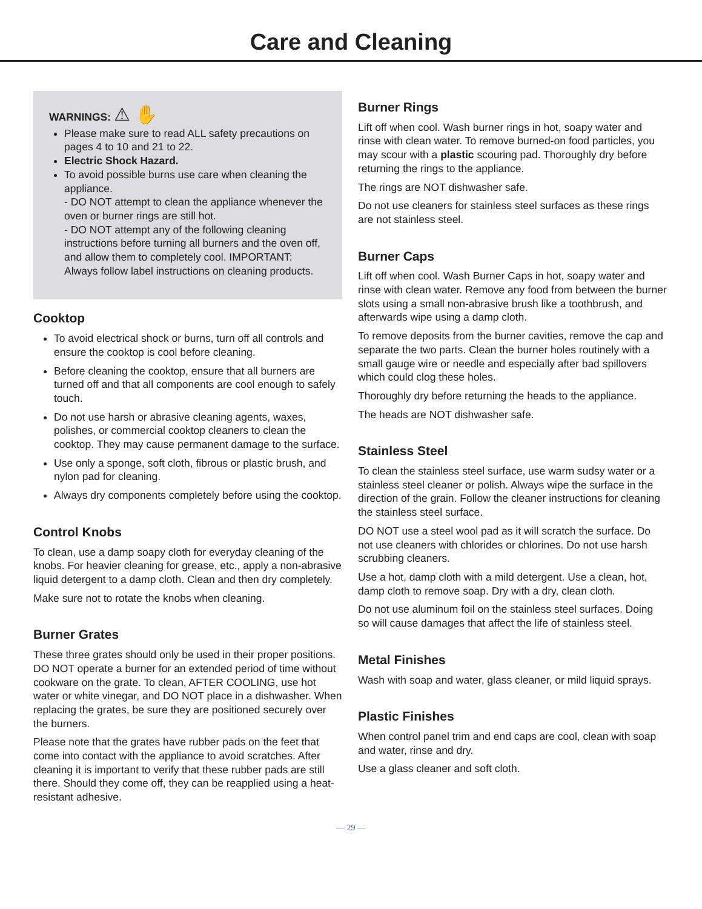Care and Cleaning
WARNINGS: ⚠ ✋
Please make sure to read ALL safety precautions on pages 4 to 10 and 21 to 22.
Electric Shock Hazard.
To avoid possible burns use care when cleaning the appliance.
- DO NOT attempt to clean the appliance whenever the oven or burner rings are still hot.
- DO NOT attempt any of the following cleaning instructions before turning all burners and the oven off, and allow them to completely cool. IMPORTANT: Always follow label instructions on cleaning products.
Cooktop
To avoid electrical shock or burns, turn off all controls and ensure the cooktop is cool before cleaning.
Before cleaning the cooktop, ensure that all burners are turned off and that all components are cool enough to safely touch.
Do not use harsh or abrasive cleaning agents, waxes, polishes, or commercial cooktop cleaners to clean the cooktop. They may cause permanent damage to the surface.
Use only a sponge, soft cloth, fibrous or plastic brush, and nylon pad for cleaning.
Always dry components completely before using the cooktop.
Control Knobs
To clean, use a damp soapy cloth for everyday cleaning of the knobs. For heavier cleaning for grease, etc., apply a non-abrasive liquid detergent to a damp cloth. Clean and then dry completely.
Make sure not to rotate the knobs when cleaning.
Burner Grates
These three grates should only be used in their proper positions. DO NOT operate a burner for an extended period of time without cookware on the grate. To clean, AFTER COOLING, use hot water or white vinegar, and DO NOT place in a dishwasher. When replacing the grates, be sure they are positioned securely over the burners.
Please note that the grates have rubber pads on the feet that come into contact with the appliance to avoid scratches. After cleaning it is important to verify that these rubber pads are still there. Should they come off, they can be reapplied using a heat-resistant adhesive.
Burner Rings
Lift off when cool. Wash burner rings in hot, soapy water and rinse with clean water. To remove burned-on food particles, you may scour with a plastic scouring pad. Thoroughly dry before returning the rings to the appliance.
The rings are NOT dishwasher safe.
Do not use cleaners for stainless steel surfaces as these rings are not stainless steel.
Burner Caps
Lift off when cool. Wash Burner Caps in hot, soapy water and rinse with clean water. Remove any food from between the burner slots using a small non-abrasive brush like a toothbrush, and afterwards wipe using a damp cloth.
To remove deposits from the burner cavities, remove the cap and separate the two parts. Clean the burner holes routinely with a small gauge wire or needle and especially after bad spillovers which could clog these holes.
Thoroughly dry before returning the heads to the appliance.
The heads are NOT dishwasher safe.
Stainless Steel
To clean the stainless steel surface, use warm sudsy water or a stainless steel cleaner or polish. Always wipe the surface in the direction of the grain. Follow the cleaner instructions for cleaning the stainless steel surface.
DO NOT use a steel wool pad as it will scratch the surface. Do not use cleaners with chlorides or chlorines. Do not use harsh scrubbing cleaners.
Use a hot, damp cloth with a mild detergent. Use a clean, hot, damp cloth to remove soap. Dry with a dry, clean cloth.
Do not use aluminum foil on the stainless steel surfaces. Doing so will cause damages that affect the life of stainless steel.
Metal Finishes
Wash with soap and water, glass cleaner, or mild liquid sprays.
Plastic Finishes
When control panel trim and end caps are cool, clean with soap and water, rinse and dry.
Use a glass cleaner and soft cloth.
— 29 —